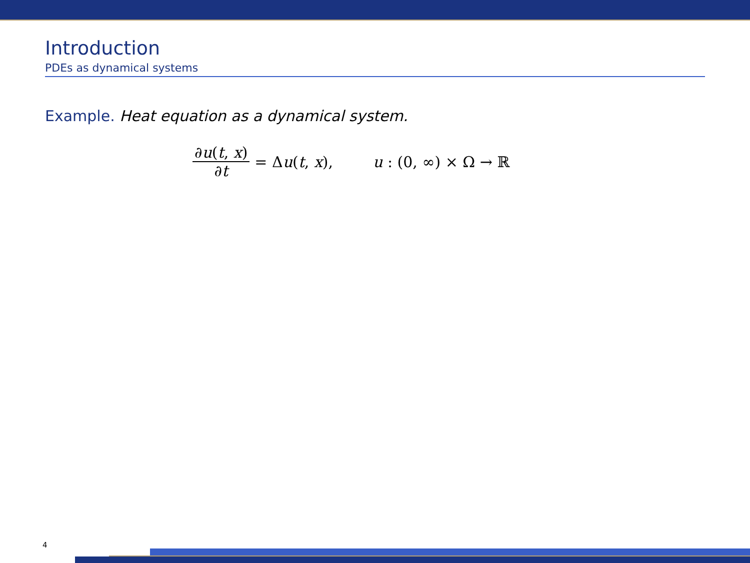Introduction
PDEs as dynamical systems
Example. Heat equation as a dynamical system.
∂u(t, x) ∂t = Δu(t, x), u : (0, ∞) × Ω → ℝ
4